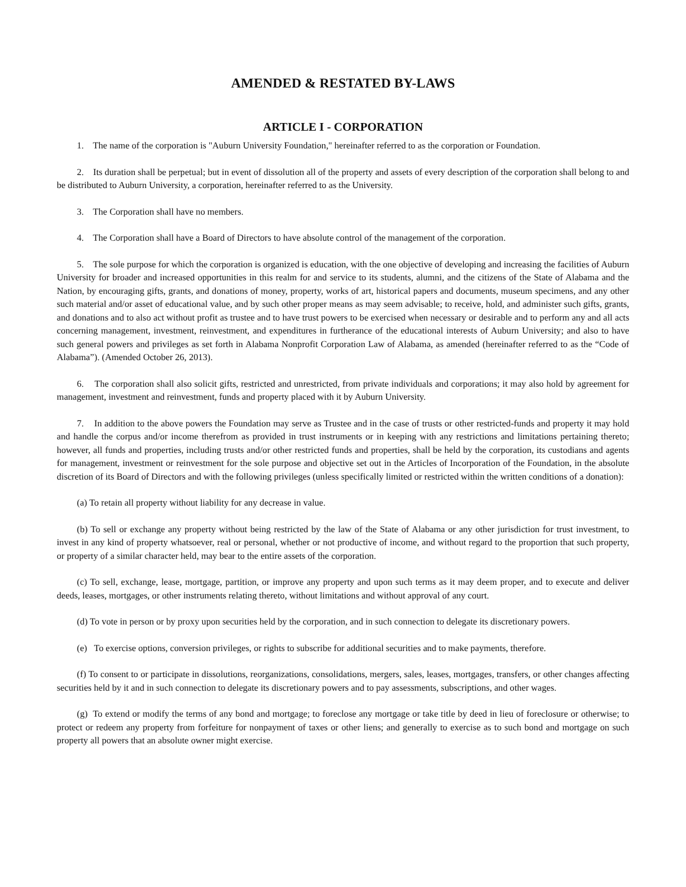AMENDED & RESTATED BY-LAWS
ARTICLE I - CORPORATION
1. The name of the corporation is "Auburn University Foundation," hereinafter referred to as the corporation or Foundation.
2. Its duration shall be perpetual; but in event of dissolution all of the property and assets of every description of the corporation shall belong to and be distributed to Auburn University, a corporation, hereinafter referred to as the University.
3. The Corporation shall have no members.
4. The Corporation shall have a Board of Directors to have absolute control of the management of the corporation.
5. The sole purpose for which the corporation is organized is education, with the one objective of developing and increasing the facilities of Auburn University for broader and increased opportunities in this realm for and service to its students, alumni, and the citizens of the State of Alabama and the Nation, by encouraging gifts, grants, and donations of money, property, works of art, historical papers and documents, museum specimens, and any other such material and/or asset of educational value, and by such other proper means as may seem advisable; to receive, hold, and administer such gifts, grants, and donations and to also act without profit as trustee and to have trust powers to be exercised when necessary or desirable and to perform any and all acts concerning management, investment, reinvestment, and expenditures in furtherance of the educational interests of Auburn University; and also to have such general powers and privileges as set forth in Alabama Nonprofit Corporation Law of Alabama, as amended (hereinafter referred to as the “Code of Alabama”). (Amended October 26, 2013).
6. The corporation shall also solicit gifts, restricted and unrestricted, from private individuals and corporations; it may also hold by agreement for management, investment and reinvestment, funds and property placed with it by Auburn University.
7. In addition to the above powers the Foundation may serve as Trustee and in the case of trusts or other restricted-funds and property it may hold and handle the corpus and/or income therefrom as provided in trust instruments or in keeping with any restrictions and limitations pertaining thereto; however, all funds and properties, including trusts and/or other restricted funds and properties, shall be held by the corporation, its custodians and agents for management, investment or reinvestment for the sole purpose and objective set out in the Articles of Incorporation of the Foundation, in the absolute discretion of its Board of Directors and with the following privileges (unless specifically limited or restricted within the written conditions of a donation):
(a) To retain all property without liability for any decrease in value.
(b) To sell or exchange any property without being restricted by the law of the State of Alabama or any other jurisdiction for trust investment, to invest in any kind of property whatsoever, real or personal, whether or not productive of income, and without regard to the proportion that such property, or property of a similar character held, may bear to the entire assets of the corporation.
(c) To sell, exchange, lease, mortgage, partition, or improve any property and upon such terms as it may deem proper, and to execute and deliver deeds, leases, mortgages, or other instruments relating thereto, without limitations and without approval of any court.
(d) To vote in person or by proxy upon securities held by the corporation, and in such connection to delegate its discretionary powers.
(e) To exercise options, conversion privileges, or rights to subscribe for additional securities and to make payments, therefore.
(f) To consent to or participate in dissolutions, reorganizations, consolidations, mergers, sales, leases, mortgages, transfers, or other changes affecting securities held by it and in such connection to delegate its discretionary powers and to pay assessments, subscriptions, and other wages.
(g) To extend or modify the terms of any bond and mortgage; to foreclose any mortgage or take title by deed in lieu of foreclosure or otherwise; to protect or redeem any property from forfeiture for nonpayment of taxes or other liens; and generally to exercise as to such bond and mortgage on such property all powers that an absolute owner might exercise.